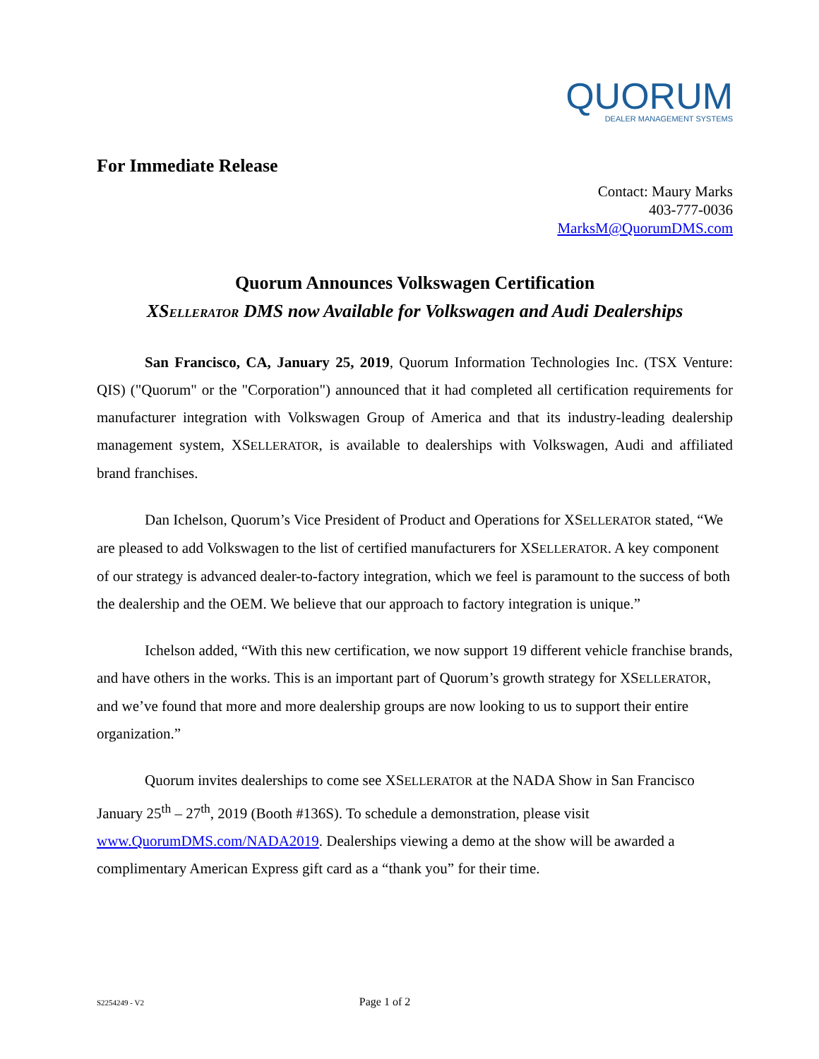QUORUM
DEALER MANAGEMENT SYSTEMS
For Immediate Release
Contact: Maury Marks
403-777-0036
MarksM@QuorumDMS.com
Quorum Announces Volkswagen Certification
XSELLERATOR DMS now Available for Volkswagen and Audi Dealerships
San Francisco, CA, January 25, 2019, Quorum Information Technologies Inc. (TSX Venture: QIS) ("Quorum" or the "Corporation") announced that it had completed all certification requirements for manufacturer integration with Volkswagen Group of America and that its industry-leading dealership management system, XSELLERATOR, is available to dealerships with Volkswagen, Audi and affiliated brand franchises.
Dan Ichelson, Quorum’s Vice President of Product and Operations for XSELLERATOR stated, “We are pleased to add Volkswagen to the list of certified manufacturers for XSELLERATOR. A key component of our strategy is advanced dealer-to-factory integration, which we feel is paramount to the success of both the dealership and the OEM. We believe that our approach to factory integration is unique.”
Ichelson added, “With this new certification, we now support 19 different vehicle franchise brands, and have others in the works. This is an important part of Quorum’s growth strategy for XSELLERATOR, and we’ve found that more and more dealership groups are now looking to us to support their entire organization.”
Quorum invites dealerships to come see XSELLERATOR at the NADA Show in San Francisco January 25<sup>th</sup> – 27<sup>th</sup>, 2019 (Booth #136S). To schedule a demonstration, please visit www.QuorumDMS.com/NADA2019. Dealerships viewing a demo at the show will be awarded a complimentary American Express gift card as a “thank you” for their time.
S2254249 - V2
Page 1 of 2